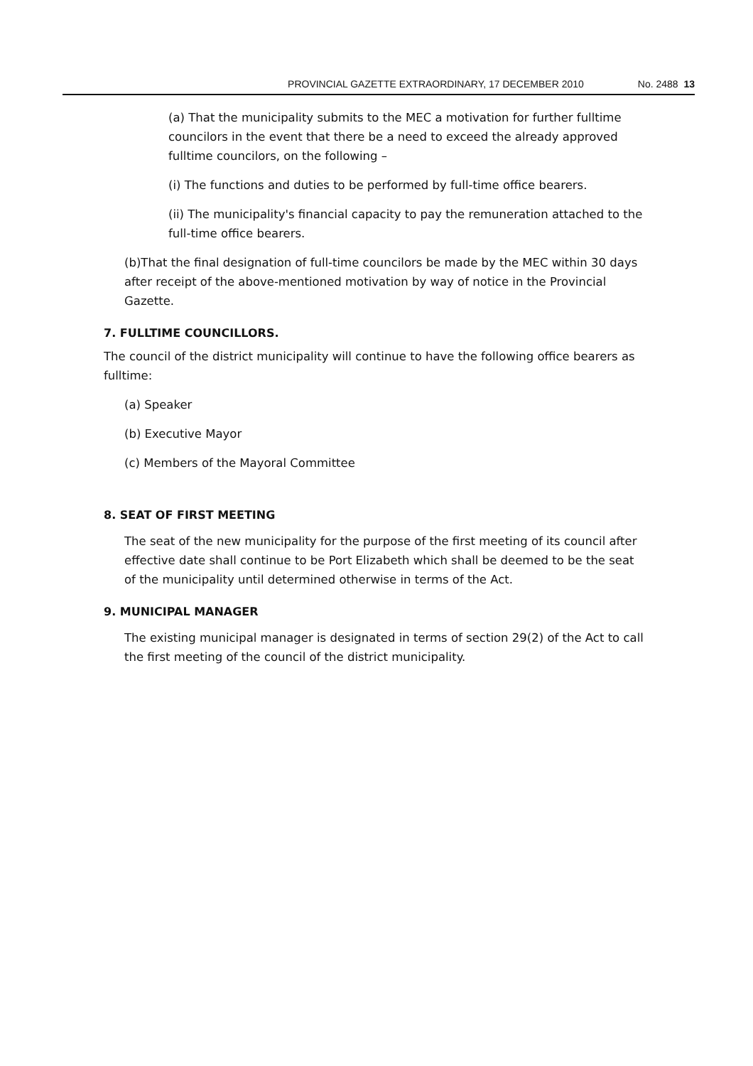PROVINCIAL GAZETTE EXTRAORDINARY, 17 DECEMBER 2010 No. 2488 13
(a) That the municipality submits to the MEC a motivation for further fulltime councilors in the event that there be a need to exceed the already approved fulltime councilors, on the following –
(i) The functions and duties to be performed by full-time office bearers.
(ii) The municipality's financial capacity to pay the remuneration attached to the full-time office bearers.
(b)That the final designation of full-time councilors be made by the MEC within 30 days after receipt of the above-mentioned motivation by way of notice in the Provincial Gazette.
7. FULLTIME COUNCILLORS.
The council of the district municipality will continue to have the following office bearers as fulltime:
(a) Speaker
(b) Executive Mayor
(c) Members of the Mayoral Committee
8. SEAT OF FIRST MEETING
The seat of the new municipality for the purpose of the first meeting of its council after effective date shall continue to be Port Elizabeth which shall be deemed to be the seat of the municipality until determined otherwise in terms of the Act.
9. MUNICIPAL MANAGER
The existing municipal manager is designated in terms of section 29(2) of the Act to call the first meeting of the council of the district municipality.